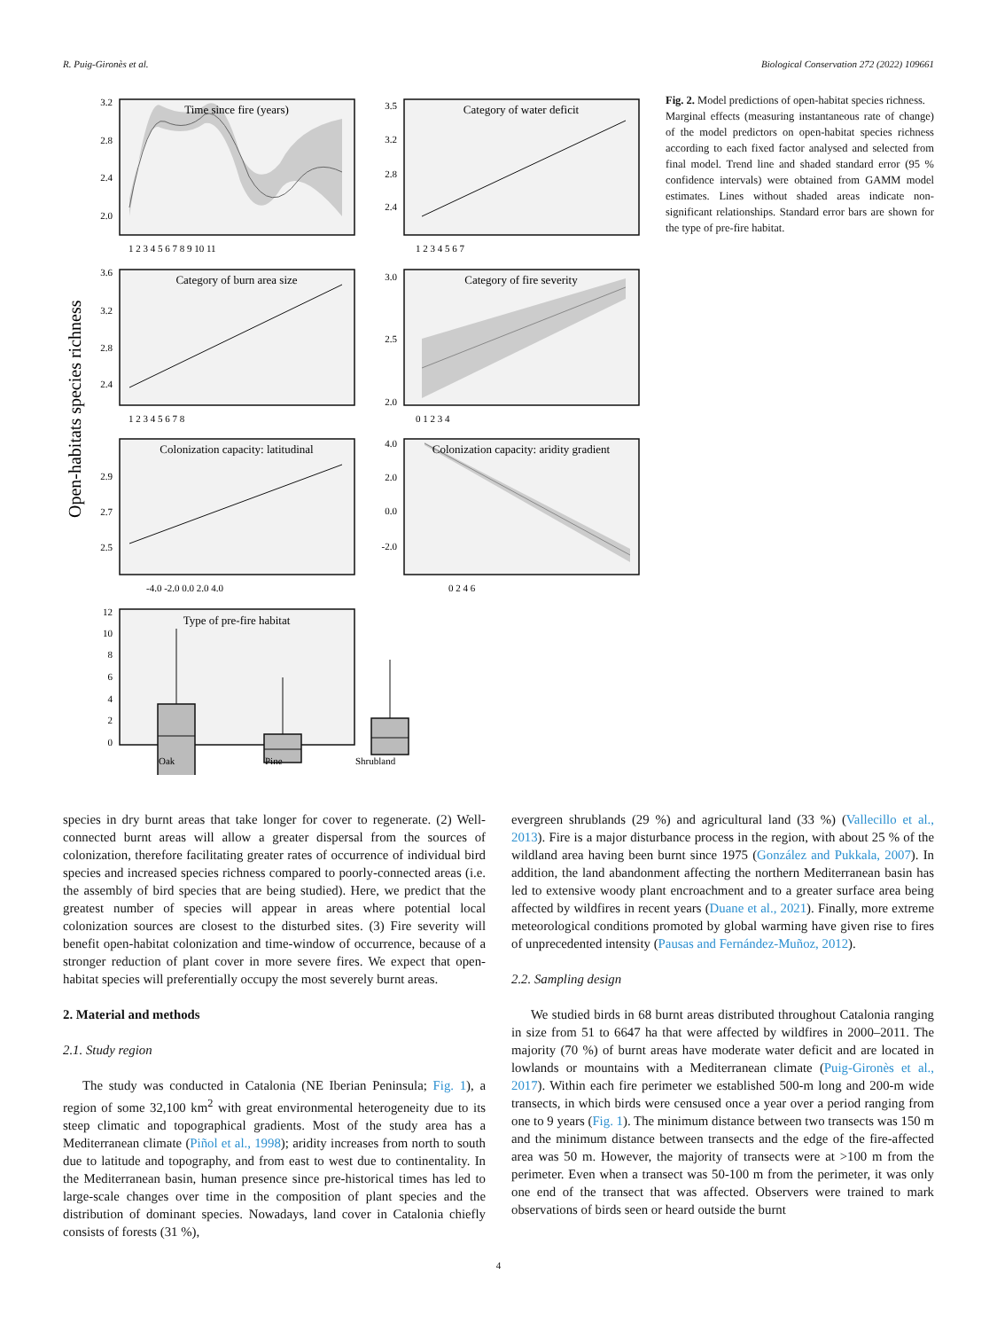R. Puig-Gironès et al. Biological Conservation 272 (2022) 109661
Open-habitats species richness
Time since fire (years)
Category of water deficit
Category of burn area size
Category of fire severity
Colonization capacity: latitudinal
Colonization capacity: aridity gradient
Type of pre-fire habitat
3.2
2.8
2.4
2.0
3.5
3.2
2.8
2.4
3.6
3.2
2.8
2.4
3.0
2.5
2.0
2.9
2.7
2.5
4.0
2.0
0.0
-2.0
12
10
8
6
4
2
0
1 2 3 4 5 6 7 8 9 10 11
1 2 3 4 5 6 7
1 2 3 4 5 6 7 8
0 1 2 3 4
-4.0 -2.0 0.0 2.0 4.0
0 2 4 6
Oak
Pine
Shrubland
Fig. 2. Model predictions of open-habitat species richness.
Marginal effects (measuring instantaneous rate of change) of the model predictors on open-habitat species richness according to each fixed factor analysed and selected from final model. Trend line and shaded standard error (95 % confidence intervals) were obtained from GAMM model estimates. Lines without shaded areas indicate non-significant relationships. Standard error bars are shown for the type of pre-fire habitat.
species in dry burnt areas that take longer for cover to regenerate. (2) Well-connected burnt areas will allow a greater dispersal from the sources of colonization, therefore facilitating greater rates of occurrence of individual bird species and increased species richness compared to poorly-connected areas (i.e. the assembly of bird species that are being studied). Here, we predict that the greatest number of species will appear in areas where potential local colonization sources are closest to the disturbed sites. (3) Fire severity will benefit open-habitat colonization and time-window of occurrence, because of a stronger reduction of plant cover in more severe fires. We expect that open-habitat species will preferentially occupy the most severely burnt areas.
2. Material and methods
2.1. Study region
The study was conducted in Catalonia (NE Iberian Peninsula; Fig. 1), a region of some 32,100 km<sup>2</sup> with great environmental heterogeneity due to its steep climatic and topographical gradients. Most of the study area has a Mediterranean climate (Piñol et al., 1998); aridity increases from north to south due to latitude and topography, and from east to west due to continentality. In the Mediterranean basin, human presence since pre-historical times has led to large-scale changes over time in the composition of plant species and the distribution of dominant species. Nowadays, land cover in Catalonia chiefly consists of forests (31 %),
evergreen shrublands (29 %) and agricultural land (33 %) (Vallecillo et al., 2013). Fire is a major disturbance process in the region, with about 25 % of the wildland area having been burnt since 1975 (González and Pukkala, 2007). In addition, the land abandonment affecting the northern Mediterranean basin has led to extensive woody plant encroachment and to a greater surface area being affected by wildfires in recent years (Duane et al., 2021). Finally, more extreme meteorological conditions promoted by global warming have given rise to fires of unprecedented intensity (Pausas and Fernández-Muñoz, 2012).
2.2. Sampling design
We studied birds in 68 burnt areas distributed throughout Catalonia ranging in size from 51 to 6647 ha that were affected by wildfires in 2000–2011. The majority (70 %) of burnt areas have moderate water deficit and are located in lowlands or mountains with a Mediterranean climate (Puig-Gironès et al., 2017). Within each fire perimeter we established 500-m long and 200-m wide transects, in which birds were censused once a year over a period ranging from one to 9 years (Fig. 1). The minimum distance between two transects was 150 m and the minimum distance between transects and the edge of the fire-affected area was 50 m. However, the majority of transects were at >100 m from the perimeter. Even when a transect was 50-100 m from the perimeter, it was only one end of the transect that was affected. Observers were trained to mark observations of birds seen or heard outside the burnt
4